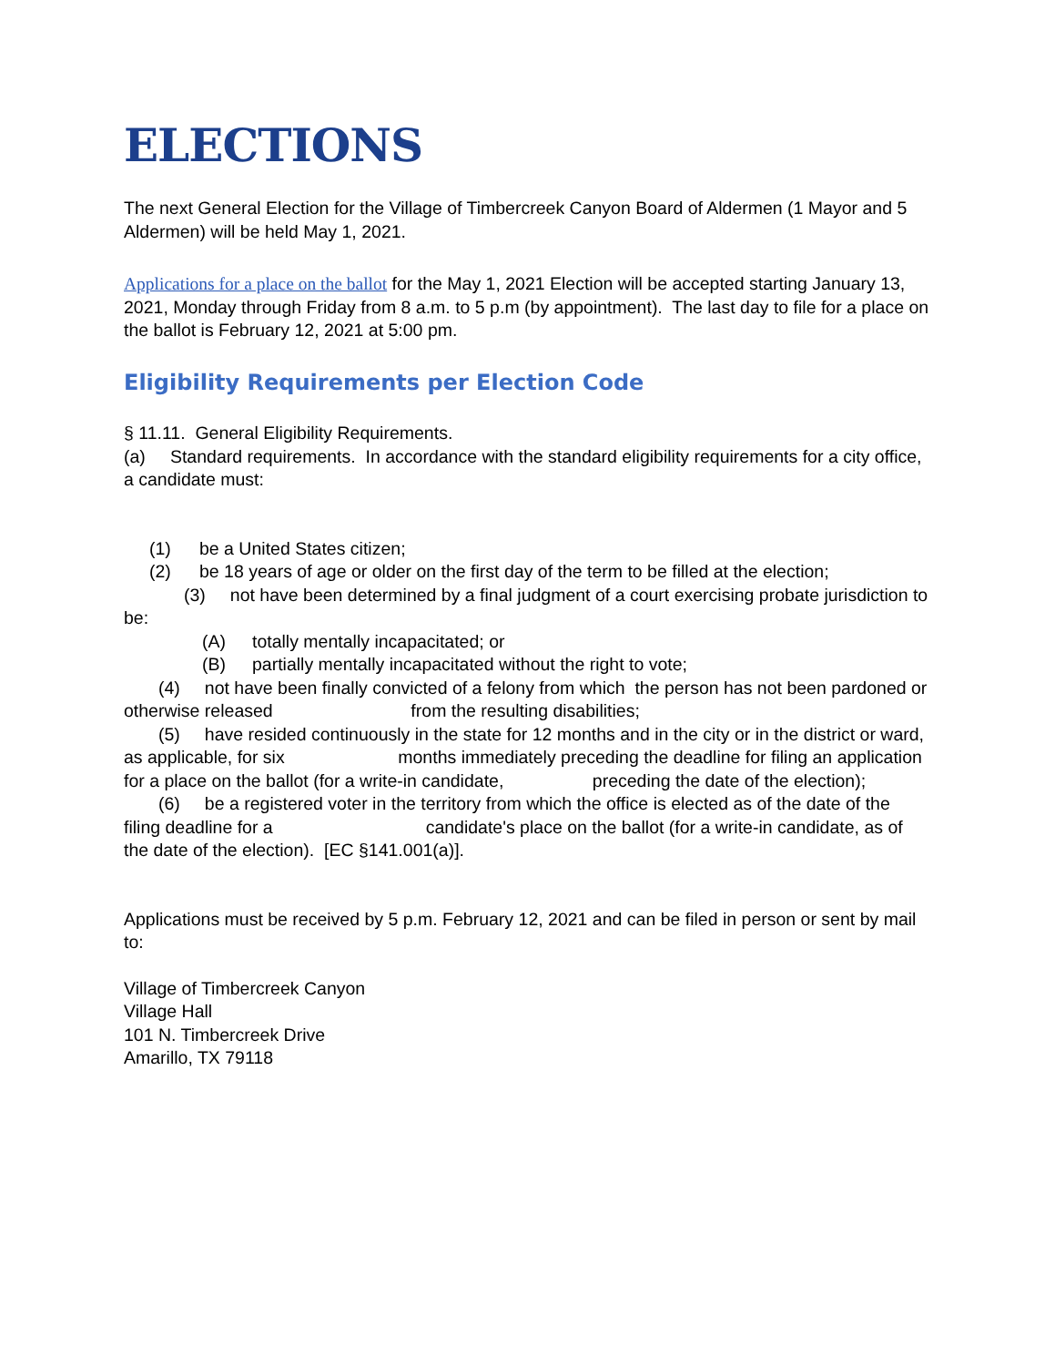ELECTIONS
The next General Election for the Village of Timbercreek Canyon Board of Aldermen (1 Mayor and 5 Aldermen) will be held May 1, 2021.
Applications for a place on the ballot for the May 1, 2021 Election will be accepted starting January 13, 2021, Monday through Friday from 8 a.m. to 5 p.m (by appointment). The last day to file for a place on the ballot is February 12, 2021 at 5:00 pm.
Eligibility Requirements per Election Code
§ 11.11. General Eligibility Requirements.
(a) Standard requirements. In accordance with the standard eligibility requirements for a city office, a candidate must:
(1) be a United States citizen;
(2) be 18 years of age or older on the first day of the term to be filled at the election;
(3) not have been determined by a final judgment of a court exercising probate jurisdiction to be:
(A) totally mentally incapacitated; or
(B) partially mentally incapacitated without the right to vote;
(4) not have been finally convicted of a felony from which the person has not been pardoned or otherwise released from the resulting disabilities;
(5) have resided continuously in the state for 12 months and in the city or in the district or ward, as applicable, for six months immediately preceding the deadline for filing an application for a place on the ballot (for a write-in candidate, preceding the date of the election);
(6) be a registered voter in the territory from which the office is elected as of the date of the filing deadline for a candidate's place on the ballot (for a write-in candidate, as of the date of the election). [EC §141.001(a)].
Applications must be received by 5 p.m. February 12, 2021 and can be filed in person or sent by mail to:
Village of Timbercreek Canyon
Village Hall
101 N. Timbercreek Drive
Amarillo, TX 79118